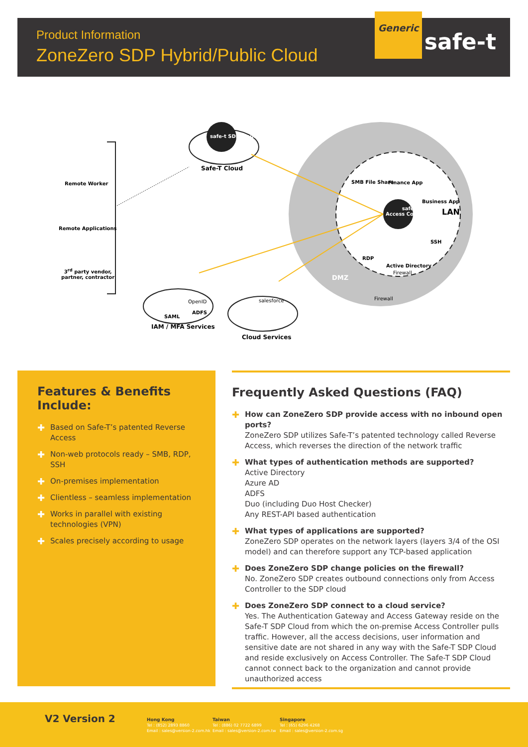Product Information
ZoneZero SDP Hybrid/Public Cloud
Generic
safe-t
safe-t SDP Cloud
Safe-T Cloud
Remote Worker
Remote Applications
3<sup>rd</sup> party vendor,
partner, contractor
SMB File Share Finance App
Business App
LAN
safe-t
Access Controller
SSH
RDP
Active Directory
Firewall
DMZ
Firewall
OpenID
SAML
ADFS
salesforce
IAM / MFA Services
Cloud Services
Features & Benefits Include:
✚ Based on Safe-T’s patented Reverse Access
✚ Non-web protocols ready – SMB, RDP, SSH
✚ On-premises implementation
✚ Clientless – seamless implementation
✚ Works in parallel with existing technologies (VPN)
✚ Scales precisely according to usage
Frequently Asked Questions (FAQ)
✚ How can ZoneZero SDP provide access with no inbound open ports?
ZoneZero SDP utilizes Safe-T’s patented technology called Reverse Access, which reverses the direction of the network traffic
✚ What types of authentication methods are supported?
Active Directory
Azure AD
ADFS
Duo (including Duo Host Checker)
Any REST-API based authentication
✚ What types of applications are supported?
ZoneZero SDP operates on the network layers (layers 3/4 of the OSI model) and can therefore support any TCP-based application
✚ Does ZoneZero SDP change policies on the firewall?
No. ZoneZero SDP creates outbound connections only from Access Controller to the SDP cloud
✚ Does ZoneZero SDP connect to a cloud service?
Yes. The Authentication Gateway and Access Gateway reside on the Safe-T SDP Cloud from which the on-premise Access Controller pulls traffic. However, all the access decisions, user information and sensitive date are not shared in any way with the Safe-T SDP Cloud and reside exclusively on Access Controller. The Safe-T SDP Cloud cannot connect back to the organization and cannot provide unauthorized access
V2 Version 2
Hong Kong
Tel : (852) 2893 8860
Email : sales@version-2.com.hk
Taiwan
Tel : (886) 02 7722 6899
Email : sales@version-2.com.tw
Singapore
Tel : (65) 6296 4268
Email : sales@version-2.com.sg